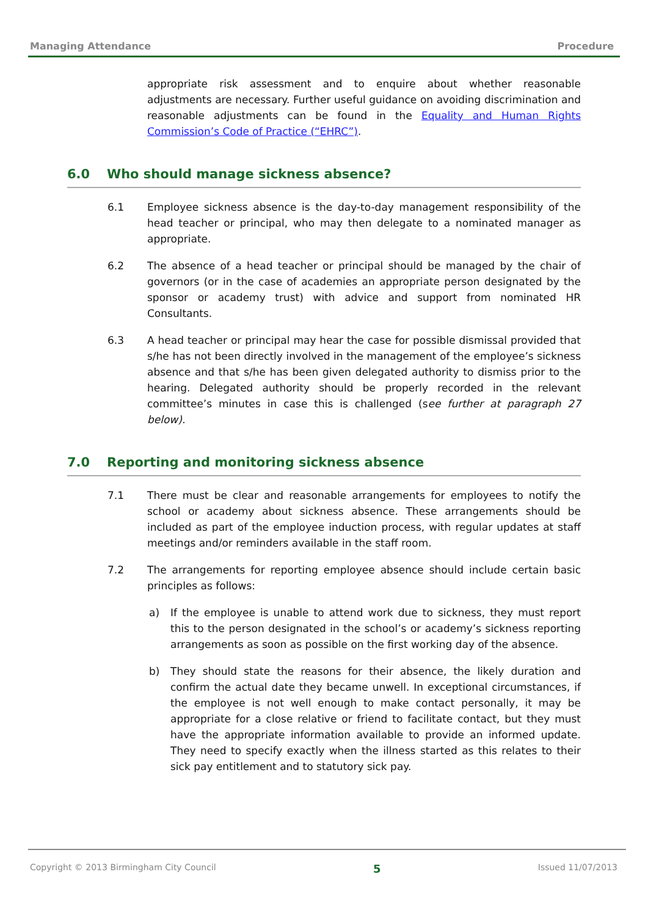Managing Attendance Procedure
appropriate risk assessment and to enquire about whether reasonable adjustments are necessary. Further useful guidance on avoiding discrimination and reasonable adjustments can be found in the Equality and Human Rights Commission’s Code of Practice (“EHRC”).
6.0 Who should manage sickness absence?
6.1 Employee sickness absence is the day-to-day management responsibility of the head teacher or principal, who may then delegate to a nominated manager as appropriate.
6.2 The absence of a head teacher or principal should be managed by the chair of governors (or in the case of academies an appropriate person designated by the sponsor or academy trust) with advice and support from nominated HR Consultants.
6.3 A head teacher or principal may hear the case for possible dismissal provided that s/he has not been directly involved in the management of the employee’s sickness absence and that s/he has been given delegated authority to dismiss prior to the hearing. Delegated authority should be properly recorded in the relevant committee’s minutes in case this is challenged (see further at paragraph 27 below).
7.0 Reporting and monitoring sickness absence
7.1 There must be clear and reasonable arrangements for employees to notify the school or academy about sickness absence. These arrangements should be included as part of the employee induction process, with regular updates at staff meetings and/or reminders available in the staff room.
7.2 The arrangements for reporting employee absence should include certain basic principles as follows:
a) If the employee is unable to attend work due to sickness, they must report this to the person designated in the school’s or academy’s sickness reporting arrangements as soon as possible on the first working day of the absence.
b) They should state the reasons for their absence, the likely duration and confirm the actual date they became unwell. In exceptional circumstances, if the employee is not well enough to make contact personally, it may be appropriate for a close relative or friend to facilitate contact, but they must have the appropriate information available to provide an informed update. They need to specify exactly when the illness started as this relates to their sick pay entitlement and to statutory sick pay.
Copyright © 2013 Birmingham City Council 5 Issued 11/07/2013